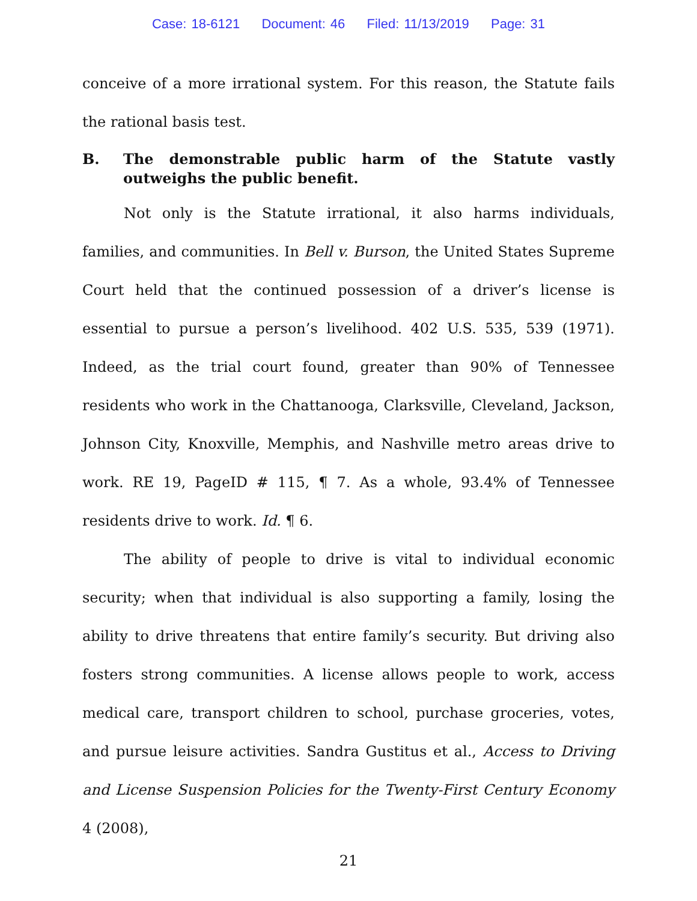Case: 18-6121 Document: 46 Filed: 11/13/2019 Page: 31
conceive of a more irrational system. For this reason, the Statute fails the rational basis test.
B. The demonstrable public harm of the Statute vastly outweighs the public benefit.
Not only is the Statute irrational, it also harms individuals, families, and communities. In Bell v. Burson, the United States Supreme Court held that the continued possession of a driver’s license is essential to pursue a person’s livelihood. 402 U.S. 535, 539 (1971). Indeed, as the trial court found, greater than 90% of Tennessee residents who work in the Chattanooga, Clarksville, Cleveland, Jackson, Johnson City, Knoxville, Memphis, and Nashville metro areas drive to work. RE 19, PageID # 115, ¶ 7. As a whole, 93.4% of Tennessee residents drive to work. Id. ¶ 6.
The ability of people to drive is vital to individual economic security; when that individual is also supporting a family, losing the ability to drive threatens that entire family’s security. But driving also fosters strong communities. A license allows people to work, access medical care, transport children to school, purchase groceries, votes, and pursue leisure activities. Sandra Gustitus et al., Access to Driving and License Suspension Policies for the Twenty-First Century Economy 4 (2008),
21